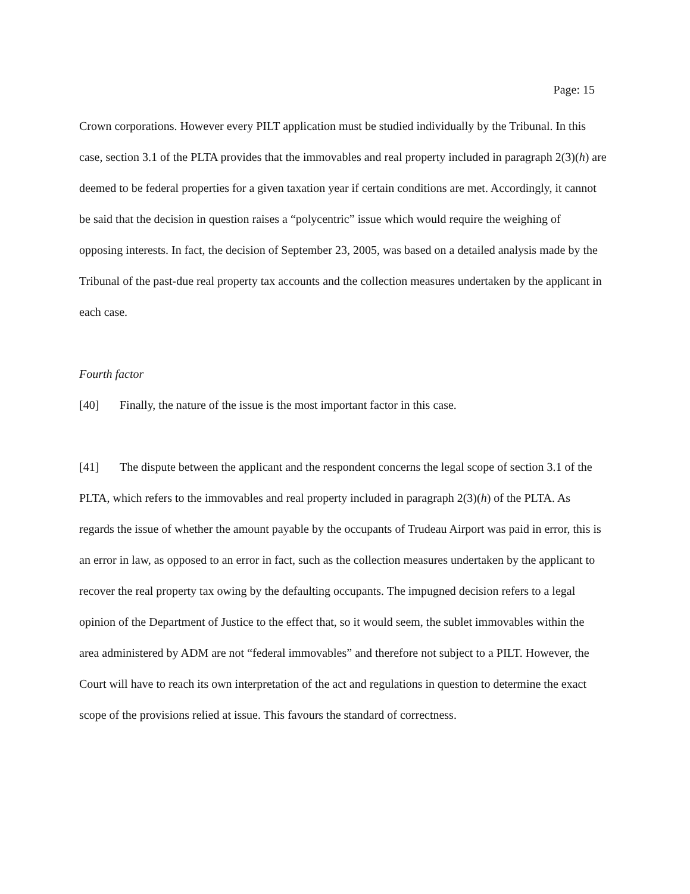Page: 15
Crown corporations. However every PILT application must be studied individually by the Tribunal. In this case, section 3.1 of the PLTA provides that the immovables and real property included in paragraph 2(3)(h) are deemed to be federal properties for a given taxation year if certain conditions are met. Accordingly, it cannot be said that the decision in question raises a “polycentric” issue which would require the weighing of opposing interests. In fact, the decision of September 23, 2005, was based on a detailed analysis made by the Tribunal of the past-due real property tax accounts and the collection measures undertaken by the applicant in each case.
Fourth factor
[40] Finally, the nature of the issue is the most important factor in this case.
[41] The dispute between the applicant and the respondent concerns the legal scope of section 3.1 of the PLTA, which refers to the immovables and real property included in paragraph 2(3)(h) of the PLTA. As regards the issue of whether the amount payable by the occupants of Trudeau Airport was paid in error, this is an error in law, as opposed to an error in fact, such as the collection measures undertaken by the applicant to recover the real property tax owing by the defaulting occupants. The impugned decision refers to a legal opinion of the Department of Justice to the effect that, so it would seem, the sublet immovables within the area administered by ADM are not “federal immovables” and therefore not subject to a PILT. However, the Court will have to reach its own interpretation of the act and regulations in question to determine the exact scope of the provisions relied at issue. This favours the standard of correctness.